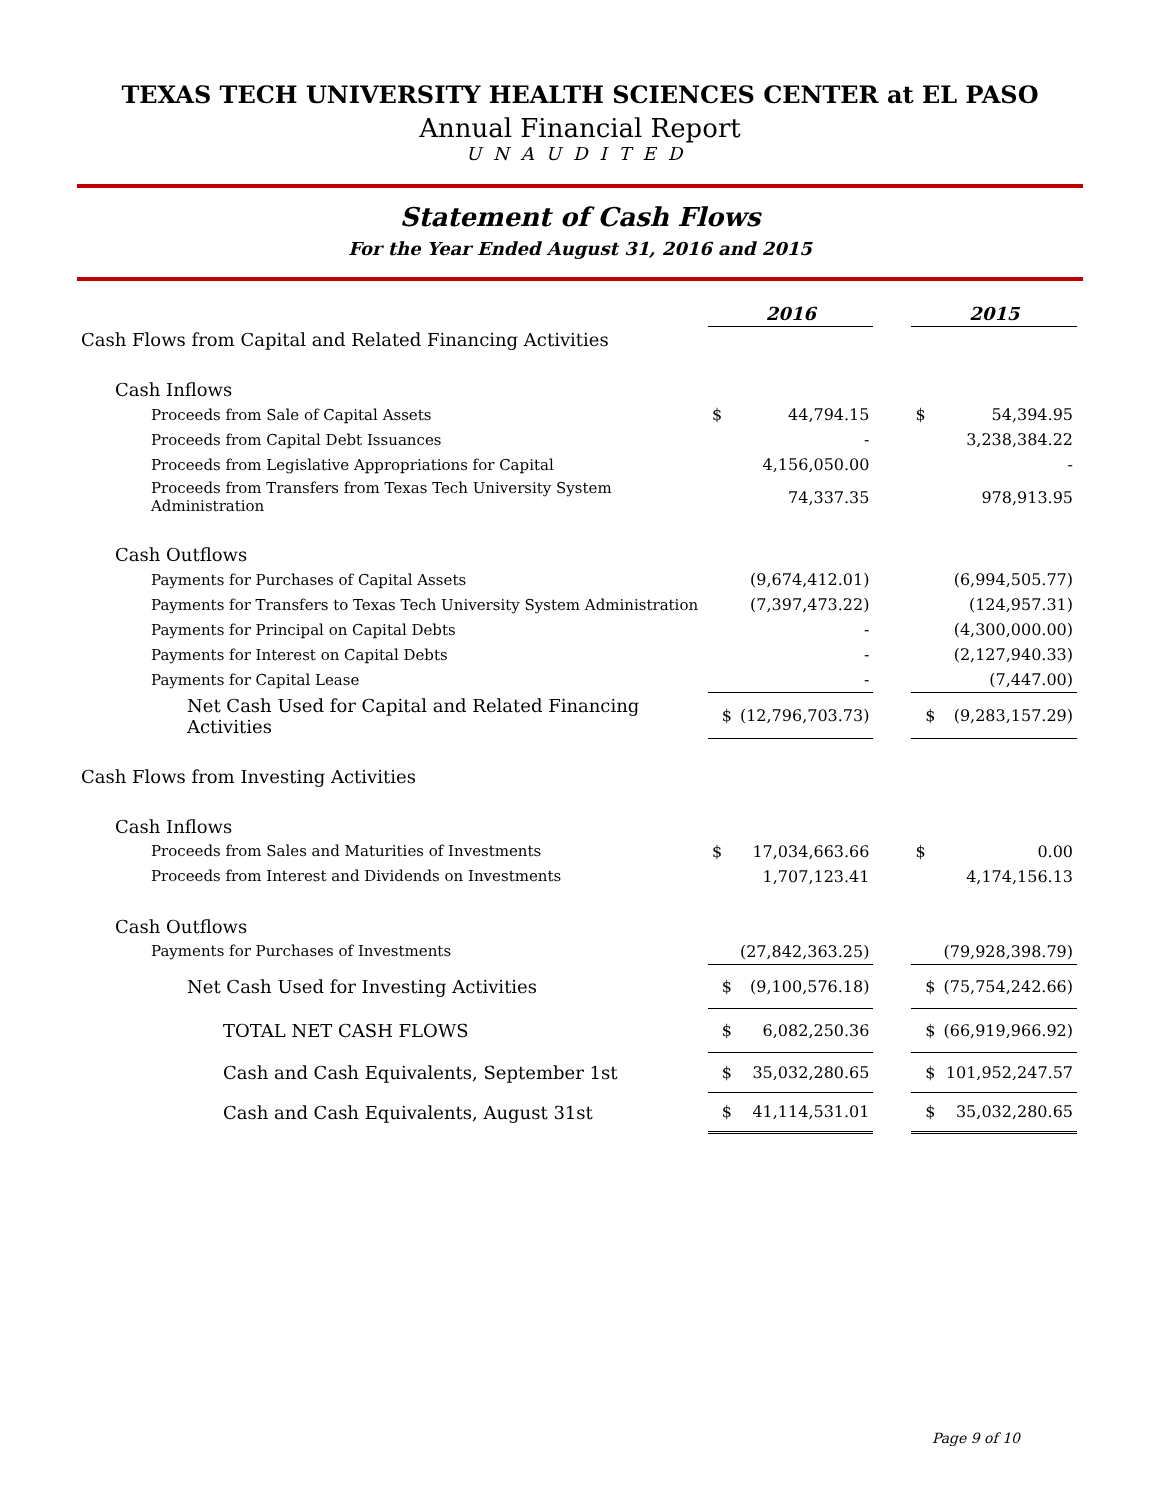TEXAS TECH UNIVERSITY HEALTH SCIENCES CENTER at EL PASO
Annual Financial Report
UNAUDITED
Statement of Cash Flows
For the Year Ended August 31, 2016 and 2015
| | 2016 | | | 2015 | |
| --- | --- | --- | --- | --- | --- |
| Cash Flows from Capital and Related Financing Activities | | | | | |
| Cash Inflows | | | | | |
| Proceeds from Sale of Capital Assets | $ | 44,794.15 | | $ | 54,394.95 |
| Proceeds from Capital Debt Issuances | | - | | | 3,238,384.22 |
| Proceeds from Legislative Appropriations for Capital | | 4,156,050.00 | | | - |
| Proceeds from Transfers from Texas Tech University System Administration | | 74,337.35 | | | 978,913.95 |
| Cash Outflows | | | | | |
| Payments for Purchases of Capital Assets | | (9,674,412.01) | | | (6,994,505.77) |
| Payments for Transfers to Texas Tech University System Administration | | (7,397,473.22) | | | (124,957.31) |
| Payments for Principal on Capital Debts | | - | | | (4,300,000.00) |
| Payments for Interest on Capital Debts | | - | | | (2,127,940.33) |
| Payments for Capital Lease | | - | | | (7,447.00) |
| Net Cash Used for Capital and Related Financing Activities | $ | (12,796,703.73) | | $ | (9,283,157.29) |
| Cash Flows from Investing Activities | | | | | |
| Cash Inflows | | | | | |
| Proceeds from Sales and Maturities of Investments | $ | 17,034,663.66 | | $ | 0.00 |
| Proceeds from Interest and Dividends on Investments | | 1,707,123.41 | | | 4,174,156.13 |
| Cash Outflows | | | | | |
| Payments for Purchases of Investments | | (27,842,363.25) | | | (79,928,398.79) |
| Net Cash Used for Investing Activities | $ | (9,100,576.18) | | $ | (75,754,242.66) |
| TOTAL NET CASH FLOWS | $ | 6,082,250.36 | | $ | (66,919,966.92) |
| Cash and Cash Equivalents, September 1st | $ | 35,032,280.65 | | $ | 101,952,247.57 |
| Cash and Cash Equivalents, August 31st | $ | 41,114,531.01 | | $ | 35,032,280.65 |
Page 9 of 10